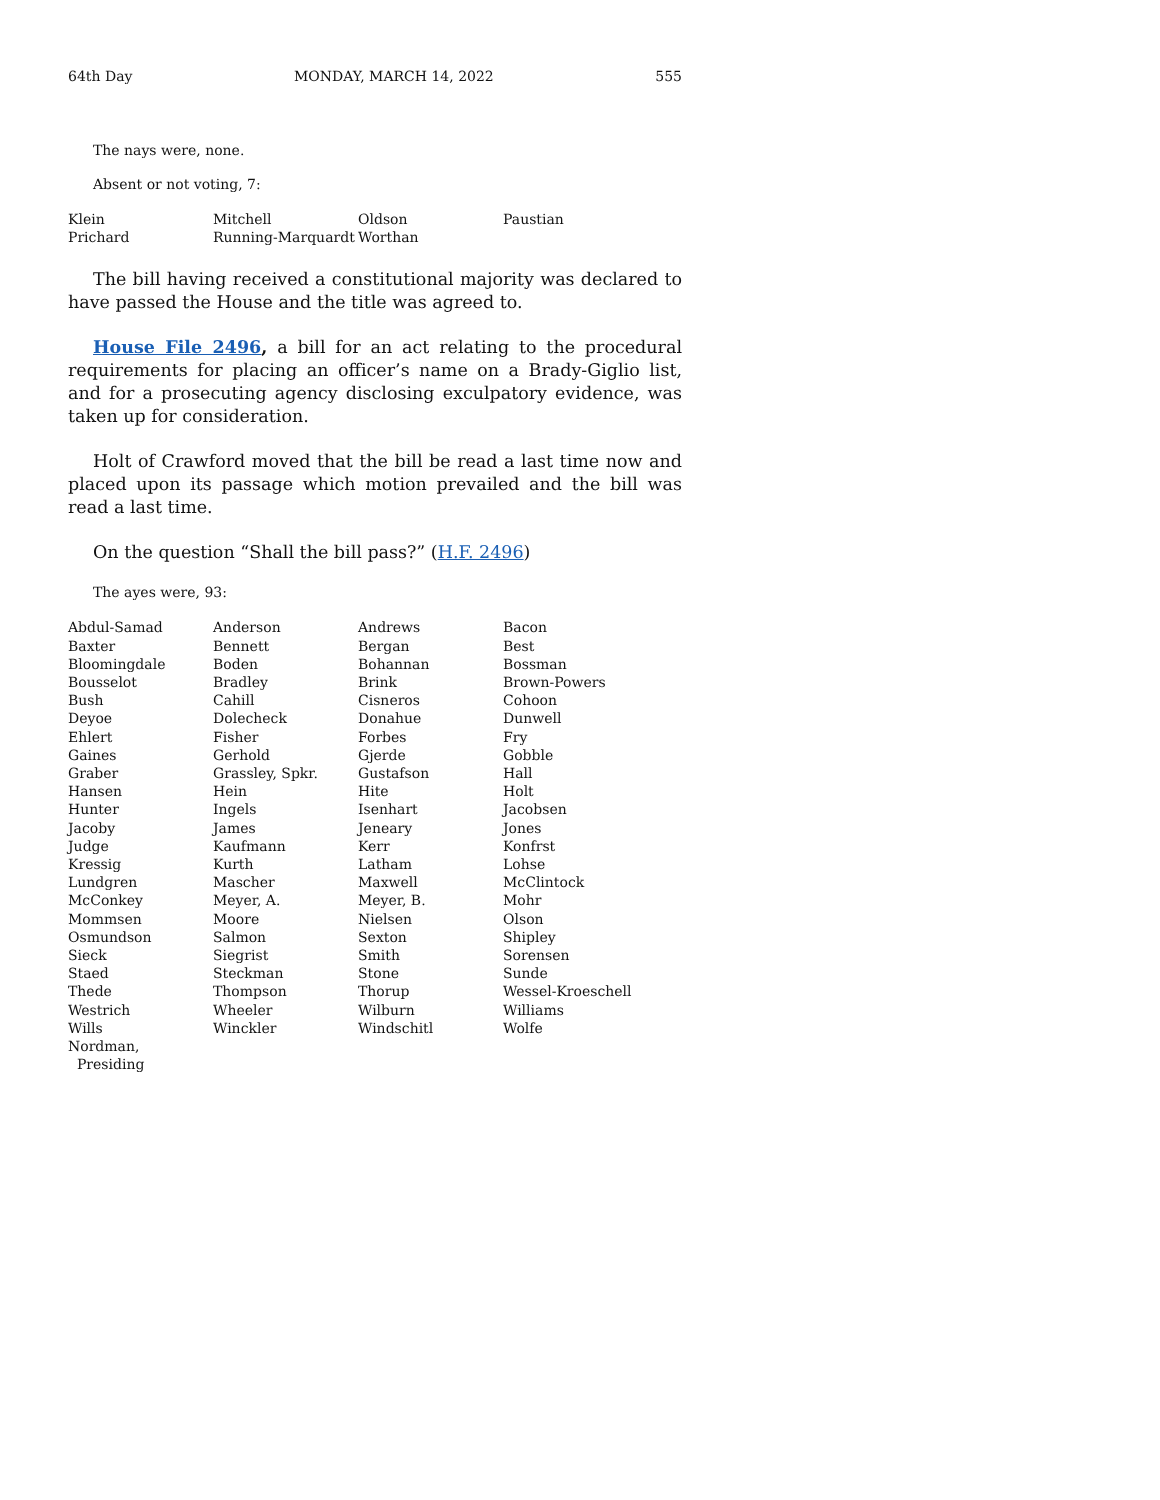64th Day MONDAY, MARCH 14, 2022 555
The nays were, none.
Absent or not voting, 7:
| Klein | Mitchell | Oldson | Paustian |
| Prichard | Running-Marquardt | Worthan | |
The bill having received a constitutional majority was declared to have passed the House and the title was agreed to.
House File 2496, a bill for an act relating to the procedural requirements for placing an officer’s name on a Brady-Giglio list, and for a prosecuting agency disclosing exculpatory evidence, was taken up for consideration.
Holt of Crawford moved that the bill be read a last time now and placed upon its passage which motion prevailed and the bill was read a last time.
On the question “Shall the bill pass?” (H.F. 2496)
The ayes were, 93:
| Abdul-Samad | Anderson | Andrews | Bacon |
| Baxter | Bennett | Bergan | Best |
| Bloomingdale | Boden | Bohannan | Bossman |
| Bousselot | Bradley | Brink | Brown-Powers |
| Bush | Cahill | Cisneros | Cohoon |
| Deyoe | Dolecheck | Donahue | Dunwell |
| Ehlert | Fisher | Forbes | Fry |
| Gaines | Gerhold | Gjerde | Gobble |
| Graber | Grassley, Spkr. | Gustafson | Hall |
| Hansen | Hein | Hite | Holt |
| Hunter | Ingels | Isenhart | Jacobsen |
| Jacoby | James | Jeneary | Jones |
| Judge | Kaufmann | Kerr | Konfrst |
| Kressig | Kurth | Latham | Lohse |
| Lundgren | Mascher | Maxwell | McClintock |
| McConkey | Meyer, A. | Meyer, B. | Mohr |
| Mommsen | Moore | Nielsen | Olson |
| Osmundson | Salmon | Sexton | Shipley |
| Sieck | Siegrist | Smith | Sorensen |
| Staed | Steckman | Stone | Sunde |
| Thede | Thompson | Thorup | Wessel-Kroeschell |
| Westrich | Wheeler | Wilburn | Williams |
| Wills | Winckler | Windschitl | Wolfe |
| Nordman, Presiding | | | |